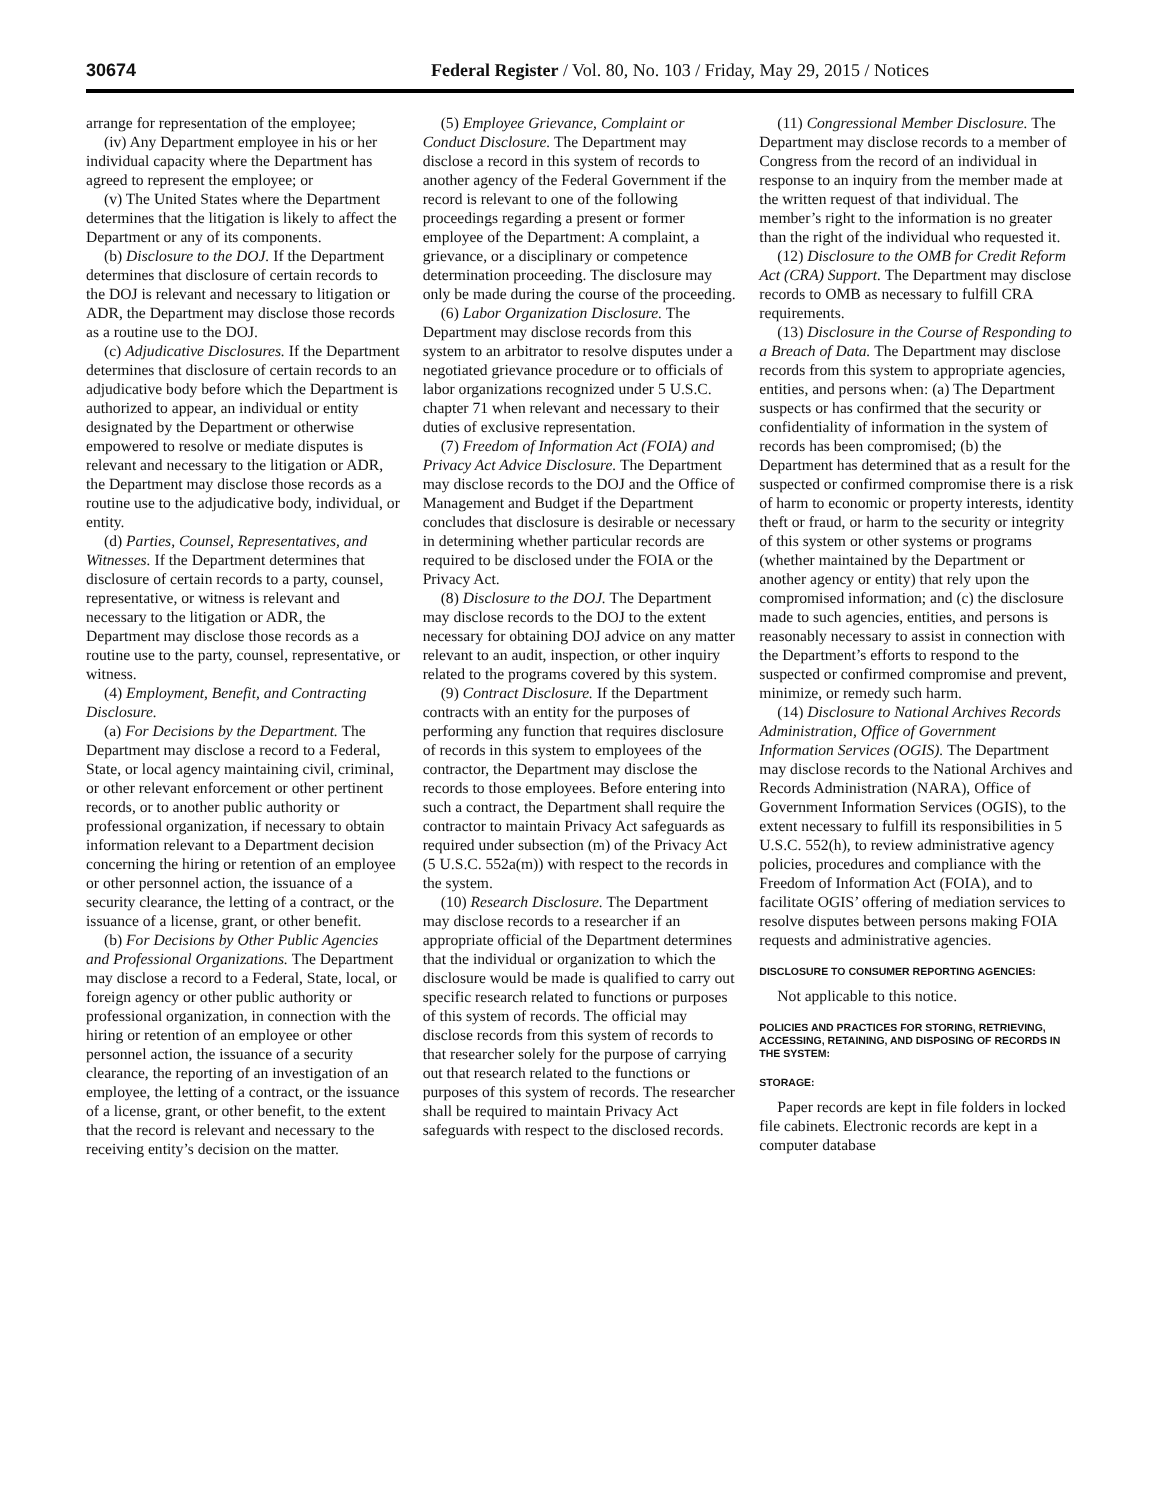30674 Federal Register / Vol. 80, No. 103 / Friday, May 29, 2015 / Notices
arrange for representation of the employee;
(iv) Any Department employee in his or her individual capacity where the Department has agreed to represent the employee; or
(v) The United States where the Department determines that the litigation is likely to affect the Department or any of its components.
(b) Disclosure to the DOJ. If the Department determines that disclosure of certain records to the DOJ is relevant and necessary to litigation or ADR, the Department may disclose those records as a routine use to the DOJ.
(c) Adjudicative Disclosures. If the Department determines that disclosure of certain records to an adjudicative body before which the Department is authorized to appear, an individual or entity designated by the Department or otherwise empowered to resolve or mediate disputes is relevant and necessary to the litigation or ADR, the Department may disclose those records as a routine use to the adjudicative body, individual, or entity.
(d) Parties, Counsel, Representatives, and Witnesses. If the Department determines that disclosure of certain records to a party, counsel, representative, or witness is relevant and necessary to the litigation or ADR, the Department may disclose those records as a routine use to the party, counsel, representative, or witness.
(4) Employment, Benefit, and Contracting Disclosure.
(a) For Decisions by the Department. The Department may disclose a record to a Federal, State, or local agency maintaining civil, criminal, or other relevant enforcement or other pertinent records, or to another public authority or professional organization, if necessary to obtain information relevant to a Department decision concerning the hiring or retention of an employee or other personnel action, the issuance of a security clearance, the letting of a contract, or the issuance of a license, grant, or other benefit.
(b) For Decisions by Other Public Agencies and Professional Organizations. The Department may disclose a record to a Federal, State, local, or foreign agency or other public authority or professional organization, in connection with the hiring or retention of an employee or other personnel action, the issuance of a security clearance, the reporting of an investigation of an employee, the letting of a contract, or the issuance of a license, grant, or other benefit, to the extent that the record is relevant and necessary to the receiving entity’s decision on the matter.
(5) Employee Grievance, Complaint or Conduct Disclosure. The Department may disclose a record in this system of records to another agency of the Federal Government if the record is relevant to one of the following proceedings regarding a present or former employee of the Department: A complaint, a grievance, or a disciplinary or competence determination proceeding. The disclosure may only be made during the course of the proceeding.
(6) Labor Organization Disclosure. The Department may disclose records from this system to an arbitrator to resolve disputes under a negotiated grievance procedure or to officials of labor organizations recognized under 5 U.S.C. chapter 71 when relevant and necessary to their duties of exclusive representation.
(7) Freedom of Information Act (FOIA) and Privacy Act Advice Disclosure. The Department may disclose records to the DOJ and the Office of Management and Budget if the Department concludes that disclosure is desirable or necessary in determining whether particular records are required to be disclosed under the FOIA or the Privacy Act.
(8) Disclosure to the DOJ. The Department may disclose records to the DOJ to the extent necessary for obtaining DOJ advice on any matter relevant to an audit, inspection, or other inquiry related to the programs covered by this system.
(9) Contract Disclosure. If the Department contracts with an entity for the purposes of performing any function that requires disclosure of records in this system to employees of the contractor, the Department may disclose the records to those employees. Before entering into such a contract, the Department shall require the contractor to maintain Privacy Act safeguards as required under subsection (m) of the Privacy Act (5 U.S.C. 552a(m)) with respect to the records in the system.
(10) Research Disclosure. The Department may disclose records to a researcher if an appropriate official of the Department determines that the individual or organization to which the disclosure would be made is qualified to carry out specific research related to functions or purposes of this system of records. The official may disclose records from this system of records to that researcher solely for the purpose of carrying out that research related to the functions or purposes of this system of records. The researcher shall be required to maintain Privacy Act safeguards with respect to the disclosed records.
(11) Congressional Member Disclosure. The Department may disclose records to a member of Congress from the record of an individual in response to an inquiry from the member made at the written request of that individual. The member’s right to the information is no greater than the right of the individual who requested it.
(12) Disclosure to the OMB for Credit Reform Act (CRA) Support. The Department may disclose records to OMB as necessary to fulfill CRA requirements.
(13) Disclosure in the Course of Responding to a Breach of Data. The Department may disclose records from this system to appropriate agencies, entities, and persons when: (a) The Department suspects or has confirmed that the security or confidentiality of information in the system of records has been compromised; (b) the Department has determined that as a result for the suspected or confirmed compromise there is a risk of harm to economic or property interests, identity theft or fraud, or harm to the security or integrity of this system or other systems or programs (whether maintained by the Department or another agency or entity) that rely upon the compromised information; and (c) the disclosure made to such agencies, entities, and persons is reasonably necessary to assist in connection with the Department’s efforts to respond to the suspected or confirmed compromise and prevent, minimize, or remedy such harm.
(14) Disclosure to National Archives Records Administration, Office of Government Information Services (OGIS). The Department may disclose records to the National Archives and Records Administration (NARA), Office of Government Information Services (OGIS), to the extent necessary to fulfill its responsibilities in 5 U.S.C. 552(h), to review administrative agency policies, procedures and compliance with the Freedom of Information Act (FOIA), and to facilitate OGIS’ offering of mediation services to resolve disputes between persons making FOIA requests and administrative agencies.
DISCLOSURE TO CONSUMER REPORTING AGENCIES:
Not applicable to this notice.
POLICIES AND PRACTICES FOR STORING, RETRIEVING, ACCESSING, RETAINING, AND DISPOSING OF RECORDS IN THE SYSTEM:
STORAGE:
Paper records are kept in file folders in locked file cabinets. Electronic records are kept in a computer database